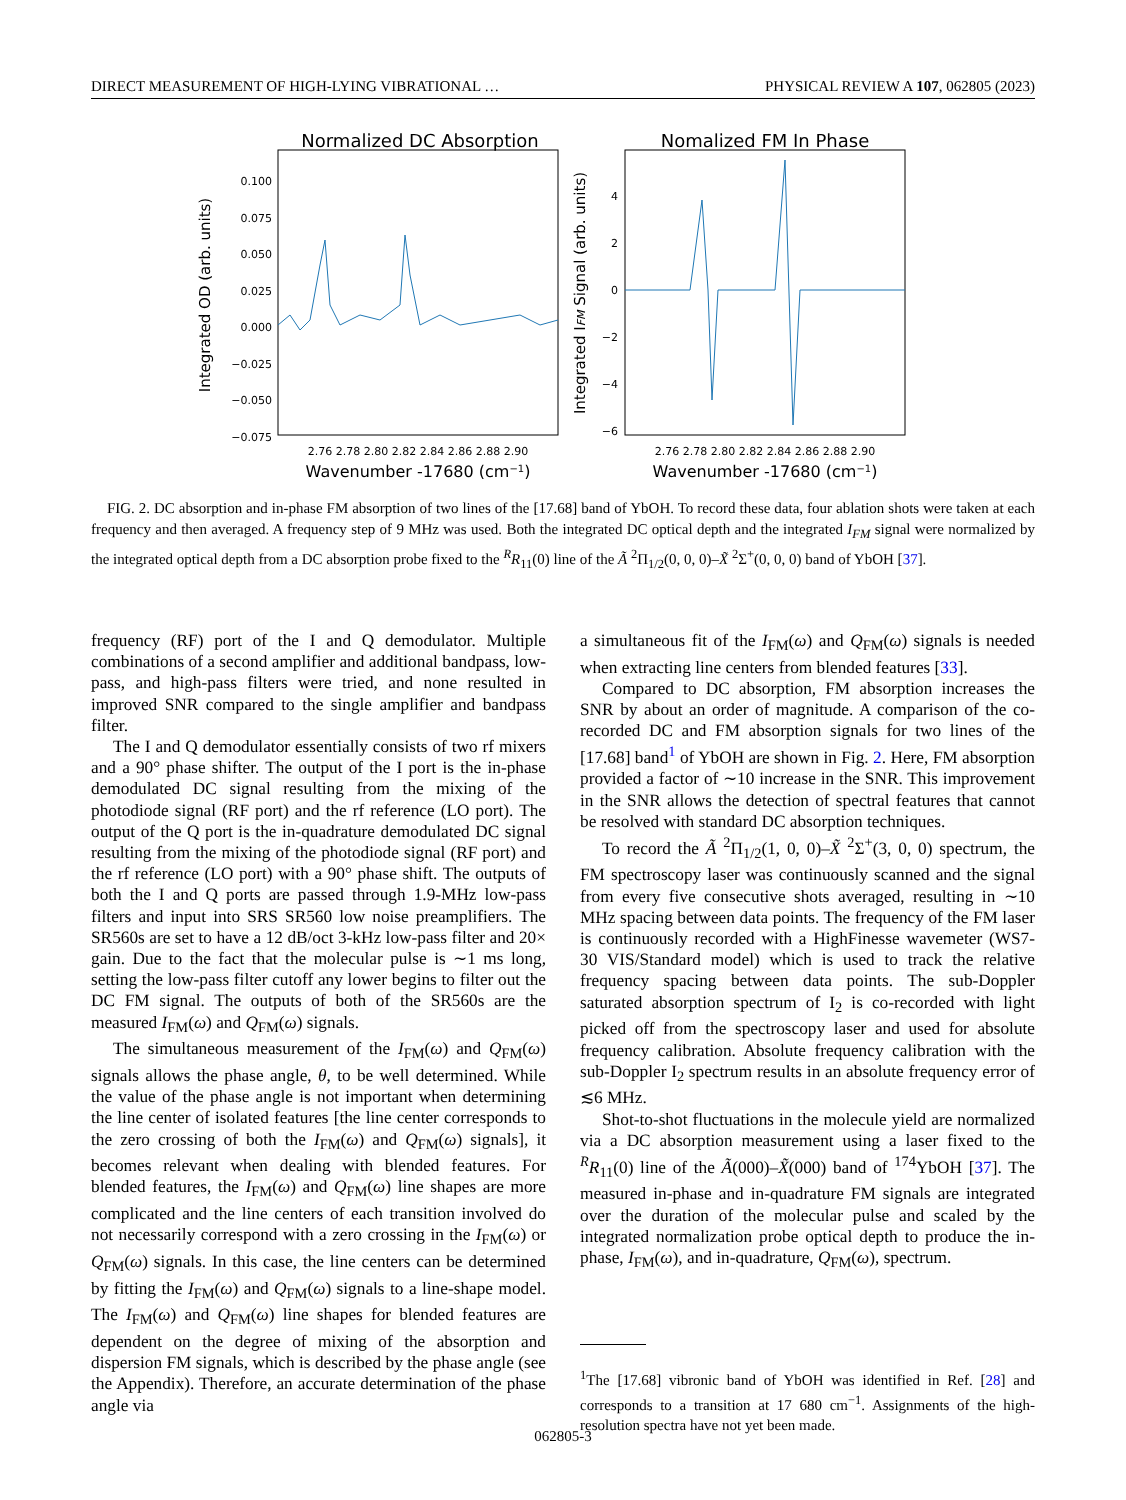DIRECT MEASUREMENT OF HIGH-LYING VIBRATIONAL … PHYSICAL REVIEW A 107, 062805 (2023)
Normalized DC Absorption
Integrated OD (arb. units)
0.100
0.075
0.050
0.025
0.000
−0.025
−0.050
−0.075
2.76 2.78 2.80 2.82 2.84 2.86 2.88 2.90
Wavenumber -17680 (cm−1)
Nomalized FM In Phase
Integrated IFM Signal (arb. units)
4
2
0
−2
−4
−6
2.76 2.78 2.80 2.82 2.84 2.86 2.88 2.90
Wavenumber -17680 (cm−1)
FIG. 2. DC absorption and in-phase FM absorption of two lines of the [17.68] band of YbOH. To record these data, four ablation shots were taken at each frequency and then averaged. A frequency step of 9 MHz was used. Both the integrated DC optical depth and the integrated I<sub>FM</sub> signal were normalized by the integrated optical depth from a DC absorption probe fixed to the <sup>R</sup>R<sub>11</sub>(0) line of the Ã <sup>2</sup>Π<sub>1/2</sub>(0, 0, 0)–X̃ <sup>2</sup>Σ<sup>+</sup>(0, 0, 0) band of YbOH [37].
frequency (RF) port of the I and Q demodulator. Multiple combinations of a second amplifier and additional bandpass, low-pass, and high-pass filters were tried, and none resulted in improved SNR compared to the single amplifier and bandpass filter.
The I and Q demodulator essentially consists of two rf mixers and a 90° phase shifter. The output of the I port is the in-phase demodulated DC signal resulting from the mixing of the photodiode signal (RF port) and the rf reference (LO port). The output of the Q port is the in-quadrature demodulated DC signal resulting from the mixing of the photodiode signal (RF port) and the rf reference (LO port) with a 90° phase shift. The outputs of both the I and Q ports are passed through 1.9-MHz low-pass filters and input into SRS SR560 low noise preamplifiers. The SR560s are set to have a 12 dB/oct 3-kHz low-pass filter and 20× gain. Due to the fact that the molecular pulse is ∼1 ms long, setting the low-pass filter cutoff any lower begins to filter out the DC FM signal. The outputs of both of the SR560s are the measured I<sub>FM</sub>(ω) and Q<sub>FM</sub>(ω) signals.
The simultaneous measurement of the I<sub>FM</sub>(ω) and Q<sub>FM</sub>(ω) signals allows the phase angle, θ, to be well determined. While the value of the phase angle is not important when determining the line center of isolated features [the line center corresponds to the zero crossing of both the I<sub>FM</sub>(ω) and Q<sub>FM</sub>(ω) signals], it becomes relevant when dealing with blended features. For blended features, the I<sub>FM</sub>(ω) and Q<sub>FM</sub>(ω) line shapes are more complicated and the line centers of each transition involved do not necessarily correspond with a zero crossing in the I<sub>FM</sub>(ω) or Q<sub>FM</sub>(ω) signals. In this case, the line centers can be determined by fitting the I<sub>FM</sub>(ω) and Q<sub>FM</sub>(ω) signals to a line-shape model. The I<sub>FM</sub>(ω) and Q<sub>FM</sub>(ω) line shapes for blended features are dependent on the degree of mixing of the absorption and dispersion FM signals, which is described by the phase angle (see the Appendix). Therefore, an accurate determination of the phase angle via
a simultaneous fit of the I<sub>FM</sub>(ω) and Q<sub>FM</sub>(ω) signals is needed when extracting line centers from blended features [33].
Compared to DC absorption, FM absorption increases the SNR by about an order of magnitude. A comparison of the co-recorded DC and FM absorption signals for two lines of the [17.68] band<sup>1</sup> of YbOH are shown in Fig. 2. Here, FM absorption provided a factor of ∼10 increase in the SNR. This improvement in the SNR allows the detection of spectral features that cannot be resolved with standard DC absorption techniques.
To record the Ã <sup>2</sup>Π<sub>1/2</sub>(1, 0, 0)–X̃ <sup>2</sup>Σ<sup>+</sup>(3, 0, 0) spectrum, the FM spectroscopy laser was continuously scanned and the signal from every five consecutive shots averaged, resulting in ∼10 MHz spacing between data points. The frequency of the FM laser is continuously recorded with a HighFinesse wavemeter (WS7-30 VIS/Standard model) which is used to track the relative frequency spacing between data points. The sub-Doppler saturated absorption spectrum of I<sub>2</sub> is co-recorded with light picked off from the spectroscopy laser and used for absolute frequency calibration. Absolute frequency calibration with the sub-Doppler I<sub>2</sub> spectrum results in an absolute frequency error of ≲6 MHz.
Shot-to-shot fluctuations in the molecule yield are normalized via a DC absorption measurement using a laser fixed to the <sup>R</sup>R<sub>11</sub>(0) line of the Ã(000)–X̃(000) band of <sup>174</sup>YbOH [37]. The measured in-phase and in-quadrature FM signals are integrated over the duration of the molecular pulse and scaled by the integrated normalization probe optical depth to produce the in-phase, I<sub>FM</sub>(ω), and in-quadrature, Q<sub>FM</sub>(ω), spectrum.
<sup>1</sup> The [17.68] vibronic band of YbOH was identified in Ref. [28] and corresponds to a transition at 17 680 cm<sup>−1</sup>. Assignments of the high-resolution spectra have not yet been made.
062805-3